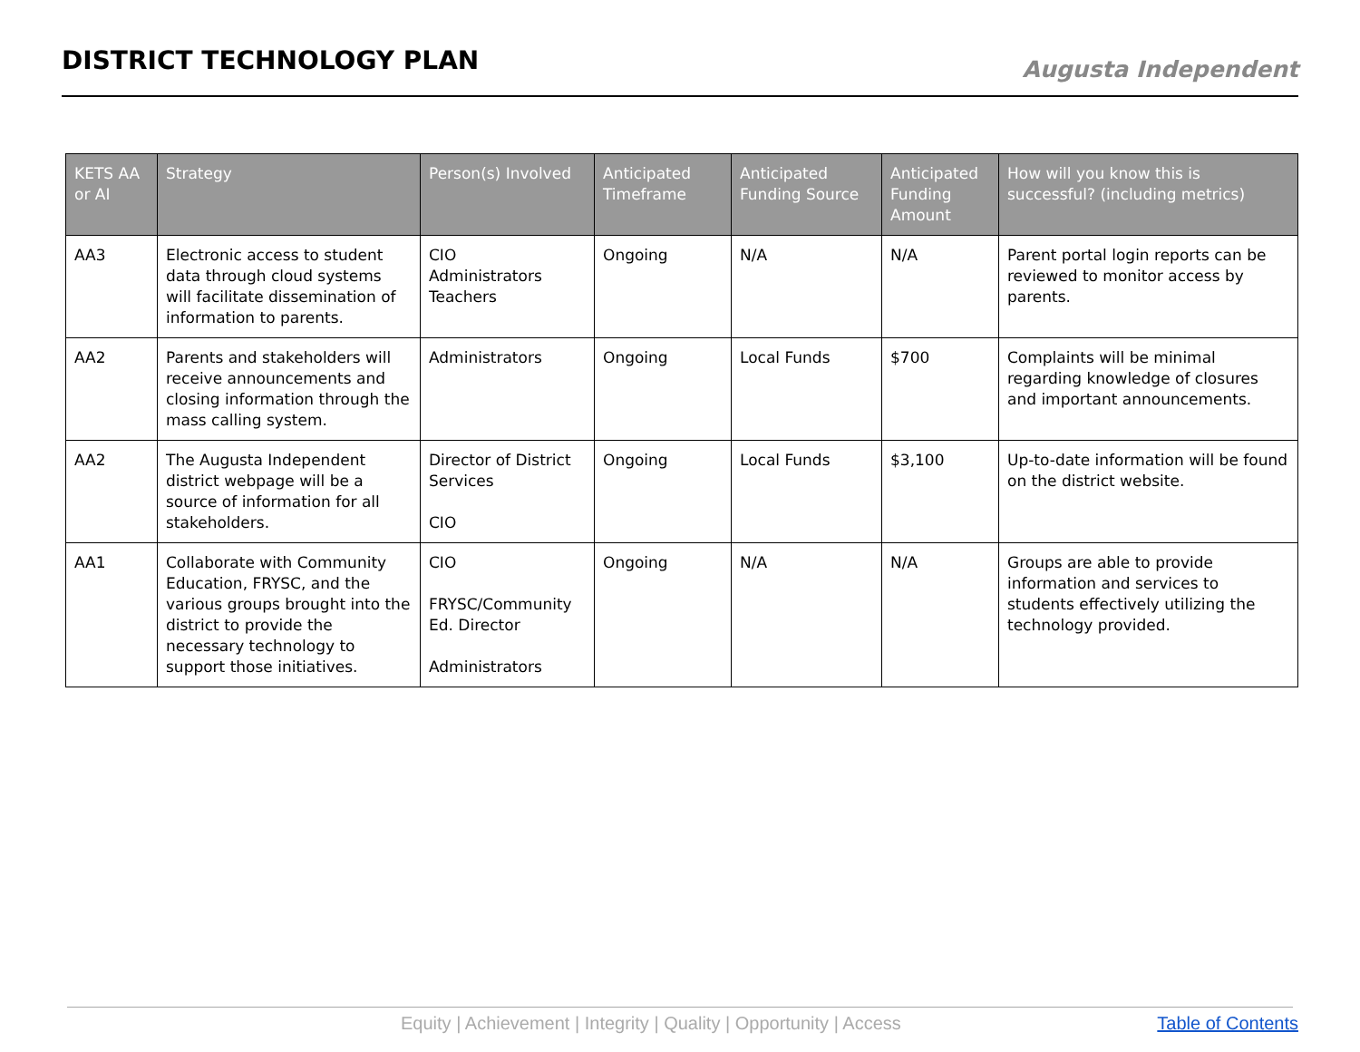DISTRICT TECHNOLOGY PLAN
Augusta Independent
| KETS AA or AI | Strategy | Person(s) Involved | Anticipated Timeframe | Anticipated Funding Source | Anticipated Funding Amount | How will you know this is successful? (including metrics) |
| --- | --- | --- | --- | --- | --- | --- |
| AA3 | Electronic access to student data through cloud systems will facilitate dissemination of information to parents. | CIO Administrators Teachers | Ongoing | N/A | N/A | Parent portal login reports can be reviewed to monitor access by parents. |
| AA2 | Parents and stakeholders will receive announcements and closing information through the mass calling system. | Administrators | Ongoing | Local Funds | $700 | Complaints will be minimal regarding knowledge of closures and important announcements. |
| AA2 | The Augusta Independent district webpage will be a source of information for all stakeholders. | Director of District Services CIO | Ongoing | Local Funds | $3,100 | Up-to-date information will be found on the district website. |
| AA1 | Collaborate with Community Education, FRYSC, and the various groups brought into the district to provide the necessary technology to support those initiatives. | CIO FRYSC/Community Ed. Director Administrators | Ongoing | N/A | N/A | Groups are able to provide information and services to students effectively utilizing the technology provided. |
Equity | Achievement | Integrity | Quality | Opportunity | Access Table of Contents